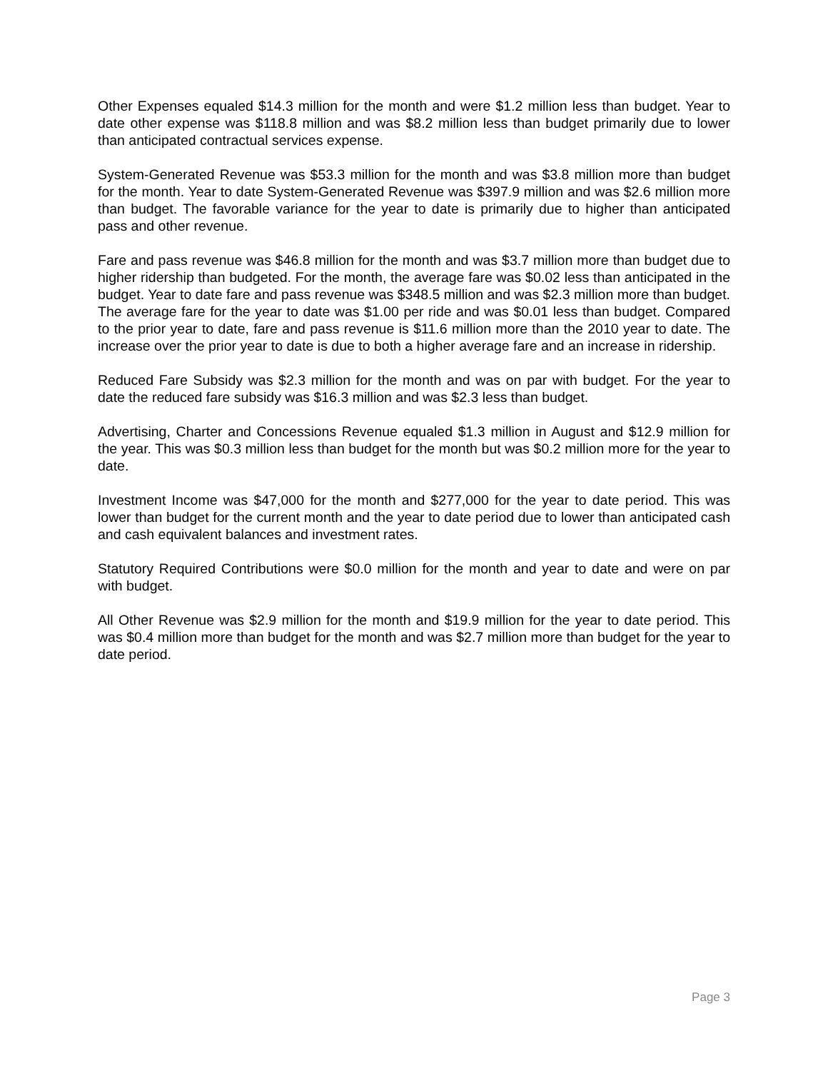Other Expenses equaled $14.3 million for the month and were $1.2 million less than budget. Year to date other expense was $118.8 million and was $8.2 million less than budget primarily due to lower than anticipated contractual services expense.
System-Generated Revenue was $53.3 million for the month and was $3.8 million more than budget for the month. Year to date System-Generated Revenue was $397.9 million and was $2.6 million more than budget. The favorable variance for the year to date is primarily due to higher than anticipated pass and other revenue.
Fare and pass revenue was $46.8 million for the month and was $3.7 million more than budget due to higher ridership than budgeted. For the month, the average fare was $0.02 less than anticipated in the budget. Year to date fare and pass revenue was $348.5 million and was $2.3 million more than budget. The average fare for the year to date was $1.00 per ride and was $0.01 less than budget. Compared to the prior year to date, fare and pass revenue is $11.6 million more than the 2010 year to date. The increase over the prior year to date is due to both a higher average fare and an increase in ridership.
Reduced Fare Subsidy was $2.3 million for the month and was on par with budget. For the year to date the reduced fare subsidy was $16.3 million and was $2.3 less than budget.
Advertising, Charter and Concessions Revenue equaled $1.3 million in August and $12.9 million for the year. This was $0.3 million less than budget for the month but was $0.2 million more for the year to date.
Investment Income was $47,000 for the month and $277,000 for the year to date period. This was lower than budget for the current month and the year to date period due to lower than anticipated cash and cash equivalent balances and investment rates.
Statutory Required Contributions were $0.0 million for the month and year to date and were on par with budget.
All Other Revenue was $2.9 million for the month and $19.9 million for the year to date period. This was $0.4 million more than budget for the month and was $2.7 million more than budget for the year to date period.
Page 3